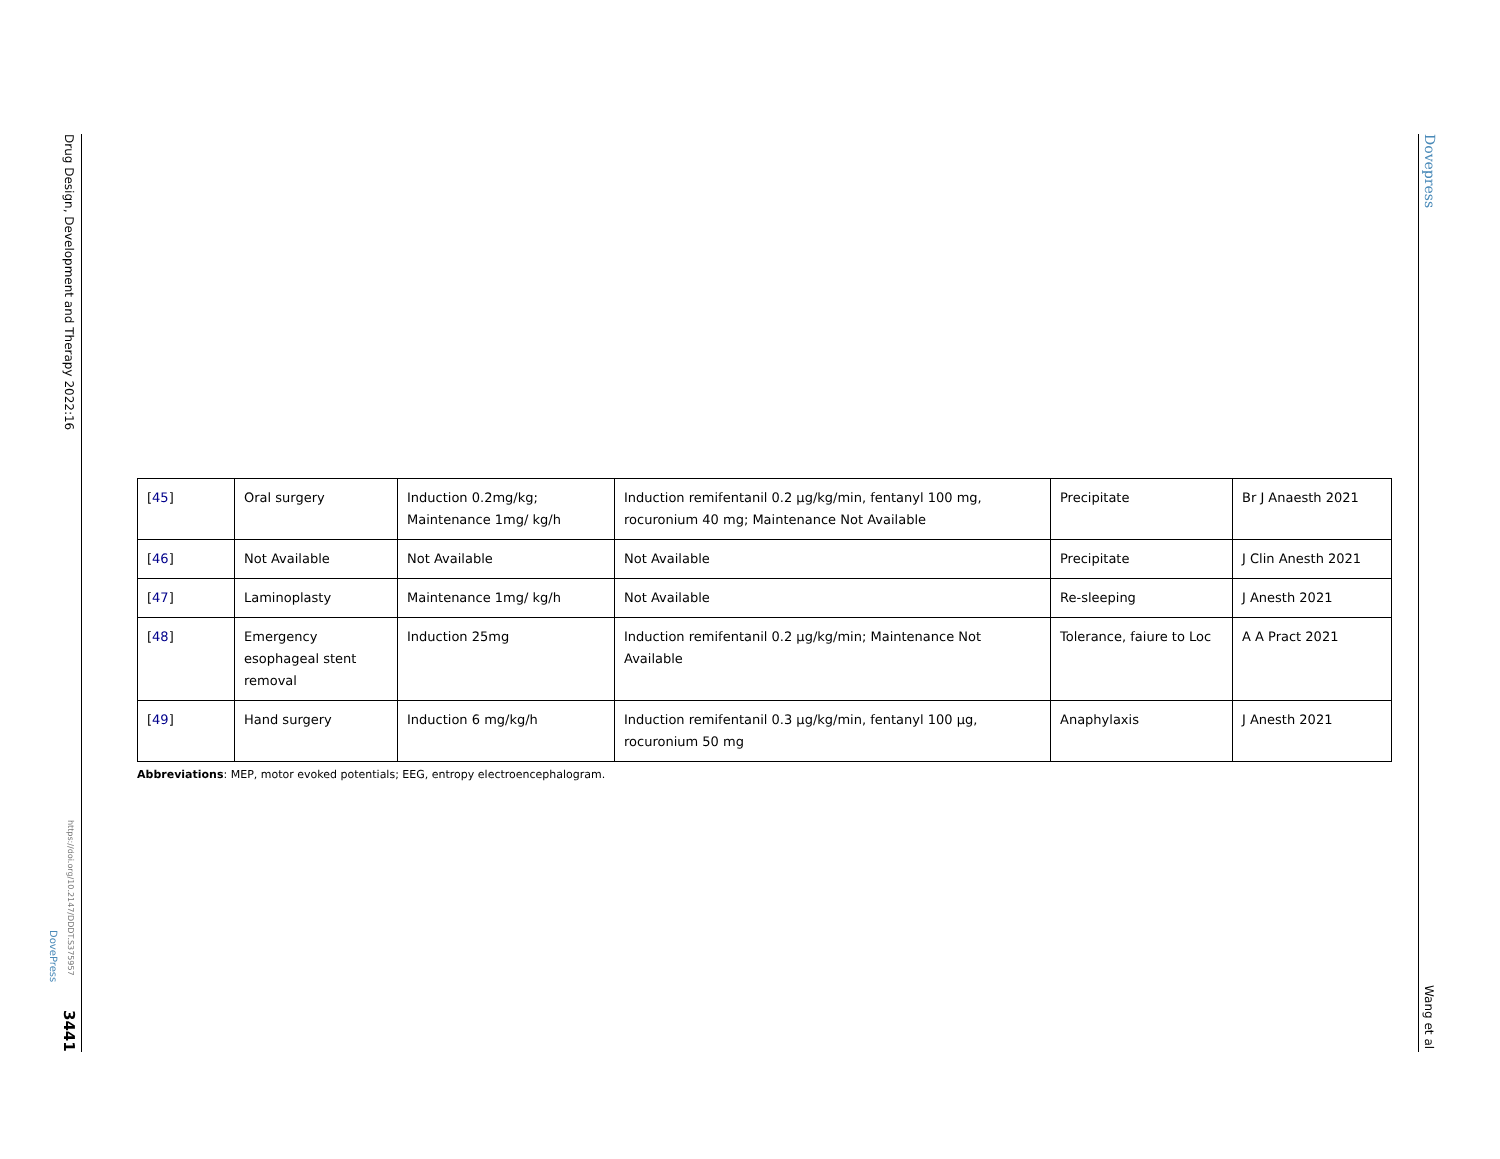Drug Design, Development and Therapy 2022:16
https://doi.org/10.2147/DDDT.S375957
DovePress
3441
Dovepress
Wang et al
| [ 45 ] | Oral surgery | Induction 0.2mg/kg; Maintenance 1mg/ kg/h | Induction remifentanil 0.2 μg/kg/min, fentanyl 100 mg, rocuronium 40 mg; Maintenance Not Available | Precipitate | Br J Anaesth 2021 |
| [ 46 ] | Not Available | Not Available | Not Available | Precipitate | J Clin Anesth 2021 |
| [ 47 ] | Laminoplasty | Maintenance 1mg/ kg/h | Not Available | Re-sleeping | J Anesth 2021 |
| [ 48 ] | Emergency esophageal stent removal | Induction 25mg | Induction remifentanil 0.2 μg/kg/min; Maintenance Not Available | Tolerance, faiure to Loc | A A Pract 2021 |
| [ 49 ] | Hand surgery | Induction 6 mg/kg/h | Induction remifentanil 0.3 μg/kg/min, fentanyl 100 μg, rocuronium 50 mg | Anaphylaxis | J Anesth 2021 |
Abbreviations: MEP, motor evoked potentials; EEG, entropy electroencephalogram.